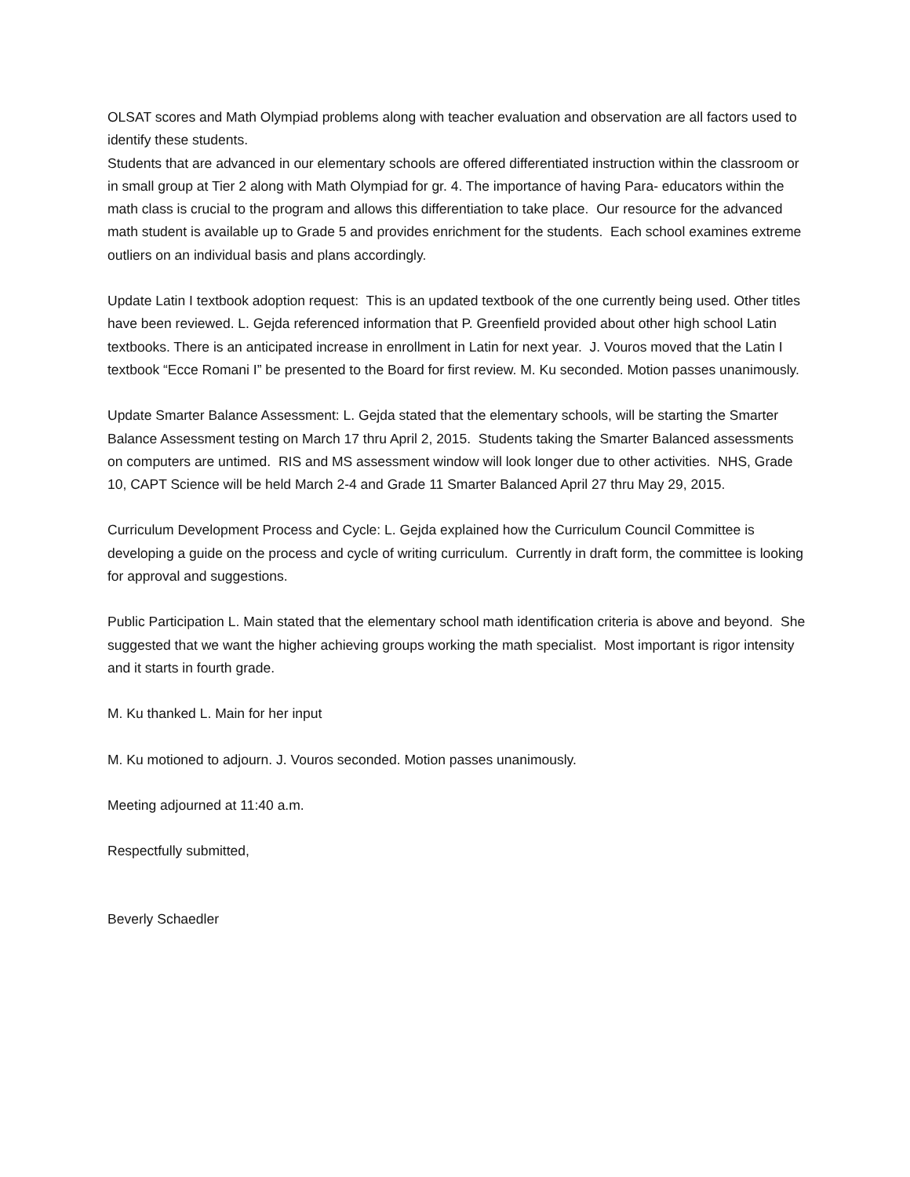OLSAT scores and Math Olympiad problems along with teacher evaluation and observation are all factors used to identify these students.
Students that are advanced in our elementary schools are offered differentiated instruction within the classroom or in small group at Tier 2 along with Math Olympiad for gr. 4. The importance of having Para- educators within the math class is crucial to the program and allows this differentiation to take place. Our resource for the advanced math student is available up to Grade 5 and provides enrichment for the students. Each school examines extreme outliers on an individual basis and plans accordingly.
Update Latin I textbook adoption request: This is an updated textbook of the one currently being used. Other titles have been reviewed. L. Gejda referenced information that P. Greenfield provided about other high school Latin textbooks. There is an anticipated increase in enrollment in Latin for next year. J. Vouros moved that the Latin I textbook “Ecce Romani I” be presented to the Board for first review. M. Ku seconded. Motion passes unanimously.
Update Smarter Balance Assessment: L. Gejda stated that the elementary schools, will be starting the Smarter Balance Assessment testing on March 17 thru April 2, 2015. Students taking the Smarter Balanced assessments on computers are untimed. RIS and MS assessment window will look longer due to other activities. NHS, Grade 10, CAPT Science will be held March 2-4 and Grade 11 Smarter Balanced April 27 thru May 29, 2015.
Curriculum Development Process and Cycle: L. Gejda explained how the Curriculum Council Committee is developing a guide on the process and cycle of writing curriculum. Currently in draft form, the committee is looking for approval and suggestions.
Public Participation L. Main stated that the elementary school math identification criteria is above and beyond. She suggested that we want the higher achieving groups working the math specialist. Most important is rigor intensity and it starts in fourth grade.
M. Ku thanked L. Main for her input
M. Ku motioned to adjourn. J. Vouros seconded. Motion passes unanimously.
Meeting adjourned at 11:40 a.m.
Respectfully submitted,
Beverly Schaedler